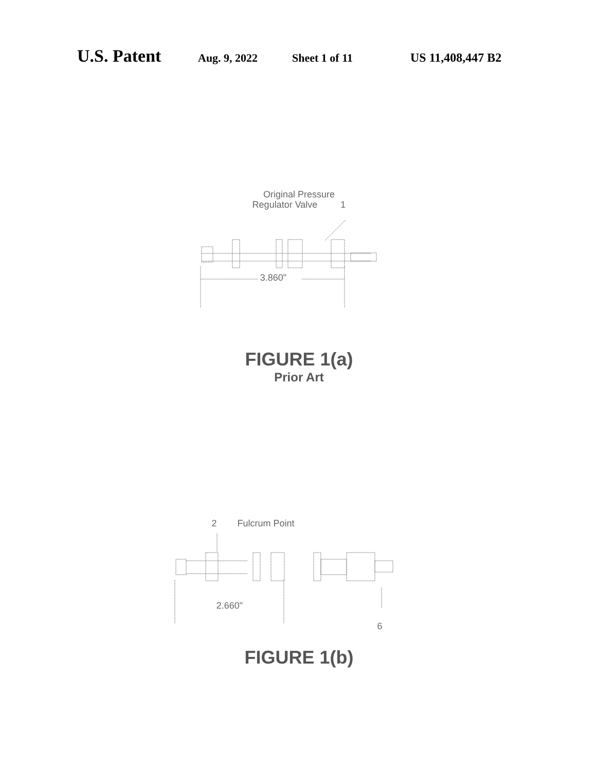U.S. Patent Aug. 9, 2022 Sheet 1 of 11 US 11,408,447 B2
Original Pressure
Regulator Valve 1
3.860"
FIGURE 1(a)
Prior Art
2 Fulcrum Point
2.660"
6
FIGURE 1(b)